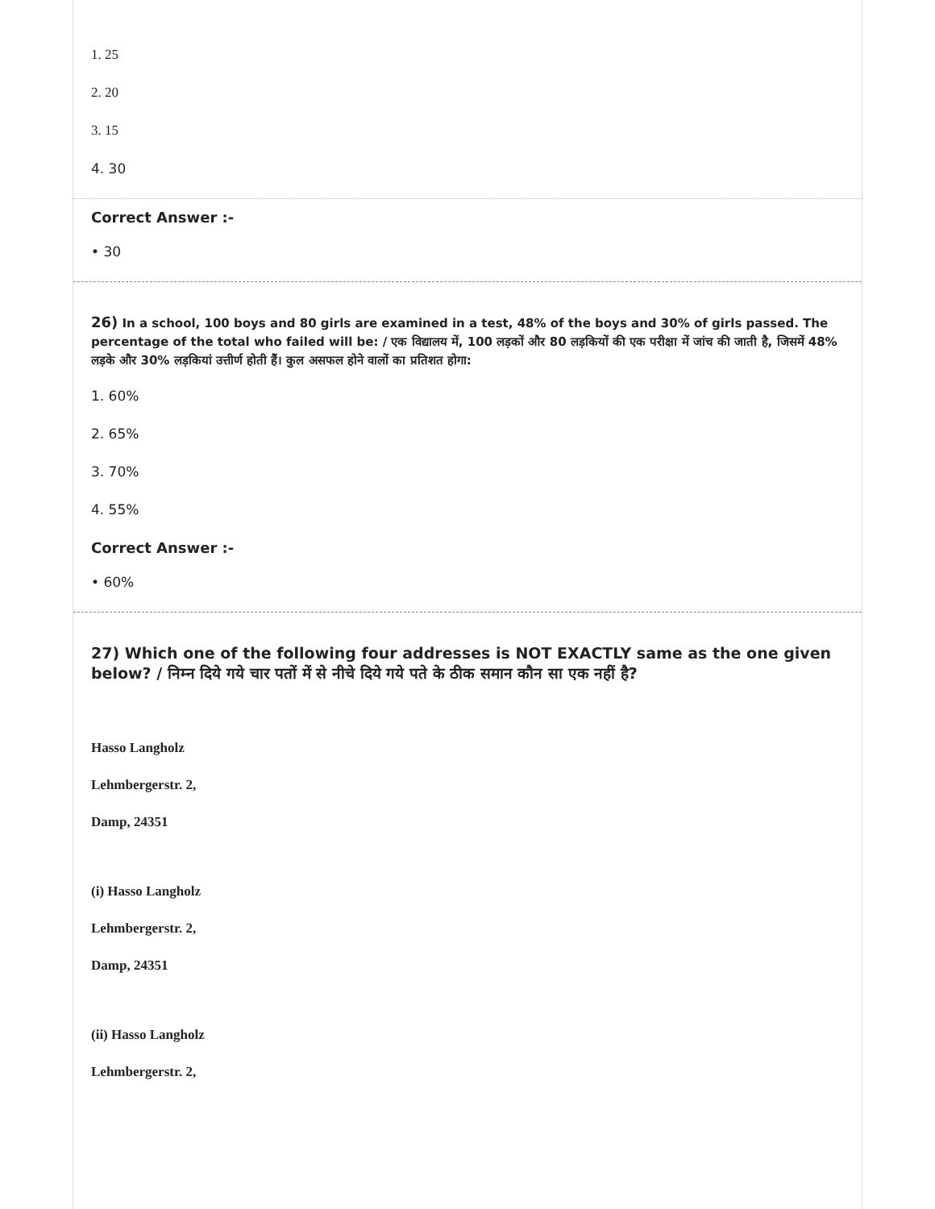1. 25
2. 20
3. 15
4. 30
Correct Answer :-
• 30
26) In a school, 100 boys and 80 girls are examined in a test, 48% of the boys and 30% of girls passed. The percentage of the total who failed will be: / एक विद्यालय में, 100 लड़कों और 80 लड़कियों की एक परीक्षा में जांच की जाती है, जिसमें 48% लड़के और 30% लड़कियां उत्तीर्ण होती हैं। कुल असफल होने वालों का प्रतिशत होगा:
1. 60%
2. 65%
3. 70%
4. 55%
Correct Answer :-
• 60%
27) Which one of the following four addresses is NOT EXACTLY same as the one given below? / निम्न दिये गये चार पतों में से नीचे दिये गये पते के ठीक समान कौन सा एक नहीं है?
Hasso Langholz
Lehmbergerstr. 2,
Damp, 24351
(i) Hasso Langholz
Lehmbergerstr. 2,
Damp, 24351
(ii) Hasso Langholz
Lehmbergerstr. 2,